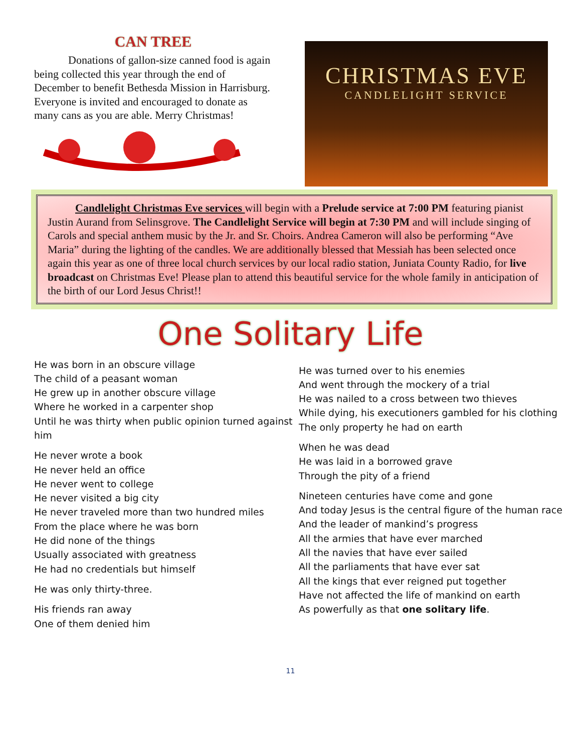CAN TREE
Donations of gallon-size canned food is again being collected this year through the end of December to benefit Bethesda Mission in Harrisburg. Everyone is invited and encouraged to donate as many cans as you are able. Merry Christmas!
CHRISTMAS EVE
CANDLELIGHT SERVICE
Candlelight Christmas Eve services will begin with a Prelude service at 7:00 PM featuring pianist Justin Aurand from Selinsgrove. The Candlelight Service will begin at 7:30 PM and will include singing of Carols and special anthem music by the Jr. and Sr. Choirs. Andrea Cameron will also be performing “Ave Maria” during the lighting of the candles. We are additionally blessed that Messiah has been selected once again this year as one of three local church services by our local radio station, Juniata County Radio, for live broadcast on Christmas Eve! Please plan to attend this beautiful service for the whole family in anticipation of the birth of our Lord Jesus Christ!!
One Solitary Life
He was born in an obscure village
The child of a peasant woman
He grew up in another obscure village
Where he worked in a carpenter shop
Until he was thirty when public opinion turned against him
He never wrote a book
He never held an office
He never went to college
He never visited a big city
He never traveled more than two hundred miles
From the place where he was born
He did none of the things
Usually associated with greatness
He had no credentials but himself
He was only thirty-three.
His friends ran away
One of them denied him
He was turned over to his enemies
And went through the mockery of a trial
He was nailed to a cross between two thieves
While dying, his executioners gambled for his clothing
The only property he had on earth
When he was dead
He was laid in a borrowed grave
Through the pity of a friend
Nineteen centuries have come and gone
And today Jesus is the central figure of the human race
And the leader of mankind’s progress
All the armies that have ever marched
All the navies that have ever sailed
All the parliaments that have ever sat
All the kings that ever reigned put together
Have not affected the life of mankind on earth
As powerfully as that one solitary life.
11